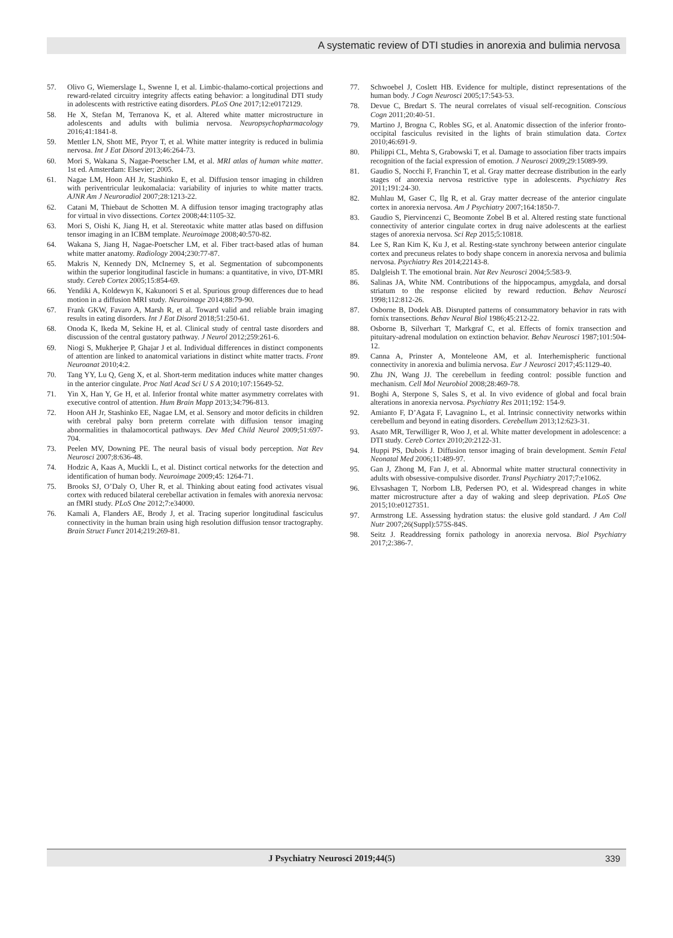A systematic review of DTI studies in anorexia and bulimia nervosa
57. Olivo G, Wiemerslage L, Swenne I, et al. Limbic-thalamo-cortical projections and reward-related circuitry integrity affects eating behavior: a longitudinal DTI study in adolescents with restrictive eating disorders. PLoS One 2017;12:e0172129.
58. He X, Stefan M, Terranova K, et al. Altered white matter microstructure in adolescents and adults with bulimia nervosa. Neuropsychopharmacology 2016;41:1841-8.
59. Mettler LN, Shott ME, Pryor T, et al. White matter integrity is reduced in bulimia nervosa. Int J Eat Disord 2013;46:264-73.
60. Mori S, Wakana S, Nagae-Poetscher LM, et al. MRI atlas of human white matter. 1st ed. Amsterdam: Elsevier; 2005.
61. Nagae LM, Hoon AH Jr, Stashinko E, et al. Diffusion tensor imaging in children with periventricular leukomalacia: variability of injuries to white matter tracts. AJNR Am J Neuroradiol 2007;28:1213-22.
62. Catani M, Thiebaut de Schotten M. A diffusion tensor imaging tractography atlas for virtual in vivo dissections. Cortex 2008;44:1105-32.
63. Mori S, Oishi K, Jiang H, et al. Stereotaxic white matter atlas based on diffusion tensor imaging in an ICBM template. Neuroimage 2008;40:570-82.
64. Wakana S, Jiang H, Nagae-Poetscher LM, et al. Fiber tract-based atlas of human white matter anatomy. Radiology 2004;230:77-87.
65. Makris N, Kennedy DN, McInerney S, et al. Segmentation of subcomponents within the superior longitudinal fascicle in humans: a quantitative, in vivo, DT-MRI study. Cereb Cortex 2005;15:854-69.
66. Yendiki A, Koldewyn K, Kakunoori S et al. Spurious group differences due to head motion in a diffusion MRI study. Neuroimage 2014;88:79-90.
67. Frank GKW, Favaro A, Marsh R, et al. Toward valid and reliable brain imaging results in eating disorders. Int J Eat Disord 2018;51:250-61.
68. Onoda K, Ikeda M, Sekine H, et al. Clinical study of central taste disorders and discussion of the central gustatory pathway. J Neurol 2012;259:261-6.
69. Niogi S, Mukherjee P, Ghajar J et al. Individual differences in distinct components of attention are linked to anatomical variations in distinct white matter tracts. Front Neuroanat 2010;4:2.
70. Tang YY, Lu Q, Geng X, et al. Short-term meditation induces white matter changes in the anterior cingulate. Proc Natl Acad Sci U S A 2010;107:15649-52.
71. Yin X, Han Y, Ge H, et al. Inferior frontal white matter asymmetry correlates with executive control of attention. Hum Brain Mapp 2013;34:796-813.
72. Hoon AH Jr, Stashinko EE, Nagae LM, et al. Sensory and motor deficits in children with cerebral palsy born preterm correlate with diffusion tensor imaging abnormalities in thalamocortical pathways. Dev Med Child Neurol 2009;51:697-704.
73. Peelen MV, Downing PE. The neural basis of visual body perception. Nat Rev Neurosci 2007;8:636-48.
74. Hodzic A, Kaas A, Muckli L, et al. Distinct cortical networks for the detection and identification of human body. Neuroimage 2009;45: 1264-71.
75. Brooks SJ, O’Daly O, Uher R, et al. Thinking about eating food activates visual cortex with reduced bilateral cerebellar activation in females with anorexia nervosa: an fMRI study. PLoS One 2012;7:e34000.
76. Kamali A, Flanders AE, Brody J, et al. Tracing superior longitudinal fasciculus connectivity in the human brain using high resolution diffusion tensor tractography. Brain Struct Funct 2014;219:269-81.
77. Schwoebel J, Coslett HB. Evidence for multiple, distinct representations of the human body. J Cogn Neurosci 2005;17:543-53.
78. Devue C, Bredart S. The neural correlates of visual self-recognition. Conscious Cogn 2011;20:40-51.
79. Martino J, Brogna C, Robles SG, et al. Anatomic dissection of the inferior fronto-occipital fasciculus revisited in the lights of brain stimulation data. Cortex 2010;46:691-9.
80. Philippi CL, Mehta S, Grabowski T, et al. Damage to association fiber tracts impairs recognition of the facial expression of emotion. J Neurosci 2009;29:15089-99.
81. Gaudio S, Nocchi F, Franchin T, et al. Gray matter decrease distribution in the early stages of anorexia nervosa restrictive type in adolescents. Psychiatry Res 2011;191:24-30.
82. Muhlau M, Gaser C, Ilg R, et al. Gray matter decrease of the anterior cingulate cortex in anorexia nervosa. Am J Psychiatry 2007;164:1850-7.
83. Gaudio S, Piervincenzi C, Beomonte Zobel B et al. Altered resting state functional connectivity of anterior cingulate cortex in drug naive adolescents at the earliest stages of anorexia nervosa. Sci Rep 2015;5:10818.
84. Lee S, Ran Kim K, Ku J, et al. Resting-state synchrony between anterior cingulate cortex and precuneus relates to body shape concern in anorexia nervosa and bulimia nervosa. Psychiatry Res 2014;22143-8.
85. Dalgleish T. The emotional brain. Nat Rev Neurosci 2004;5:583-9.
86. Salinas JA, White NM. Contributions of the hippocampus, amygdala, and dorsal striatum to the response elicited by reward reduction. Behav Neurosci 1998;112:812-26.
87. Osborne B, Dodek AB. Disrupted patterns of consummatory behavior in rats with fornix transections. Behav Neural Biol 1986;45:212-22.
88. Osborne B, Silverhart T, Markgraf C, et al. Effects of fornix transection and pituitary-adrenal modulation on extinction behavior. Behav Neurosci 1987;101:504-12.
89. Canna A, Prinster A, Monteleone AM, et al. Interhemispheric functional connectivity in anorexia and bulimia nervosa. Eur J Neurosci 2017;45:1129-40.
90. Zhu JN, Wang JJ. The cerebellum in feeding control: possible function and mechanism. Cell Mol Neurobiol 2008;28:469-78.
91. Boghi A, Sterpone S, Sales S, et al. In vivo evidence of global and focal brain alterations in anorexia nervosa. Psychiatry Res 2011;192: 154-9.
92. Amianto F, D’Agata F, Lavagnino L, et al. Intrinsic connectivity networks within cerebellum and beyond in eating disorders. Cerebellum 2013;12:623-31.
93. Asato MR, Terwilliger R, Woo J, et al. White matter development in adolescence: a DTI study. Cereb Cortex 2010;20:2122-31.
94. Huppi PS, Dubois J. Diffusion tensor imaging of brain development. Semin Fetal Neonatal Med 2006;11:489-97.
95. Gan J, Zhong M, Fan J, et al. Abnormal white matter structural connectivity in adults with obsessive-compulsive disorder. Transl Psychiatry 2017;7:e1062.
96. Elvsashagen T, Norbom LB, Pedersen PO, et al. Widespread changes in white matter microstructure after a day of waking and sleep deprivation. PLoS One 2015;10:e0127351.
97. Armstrong LE. Assessing hydration status: the elusive gold standard. J Am Coll Nutr 2007;26(Suppl):575S-84S.
98. Seitz J. Readdressing fornix pathology in anorexia nervosa. Biol Psychiatry 2017;2:386-7.
J Psychiatry Neurosci 2019;44(5) 339